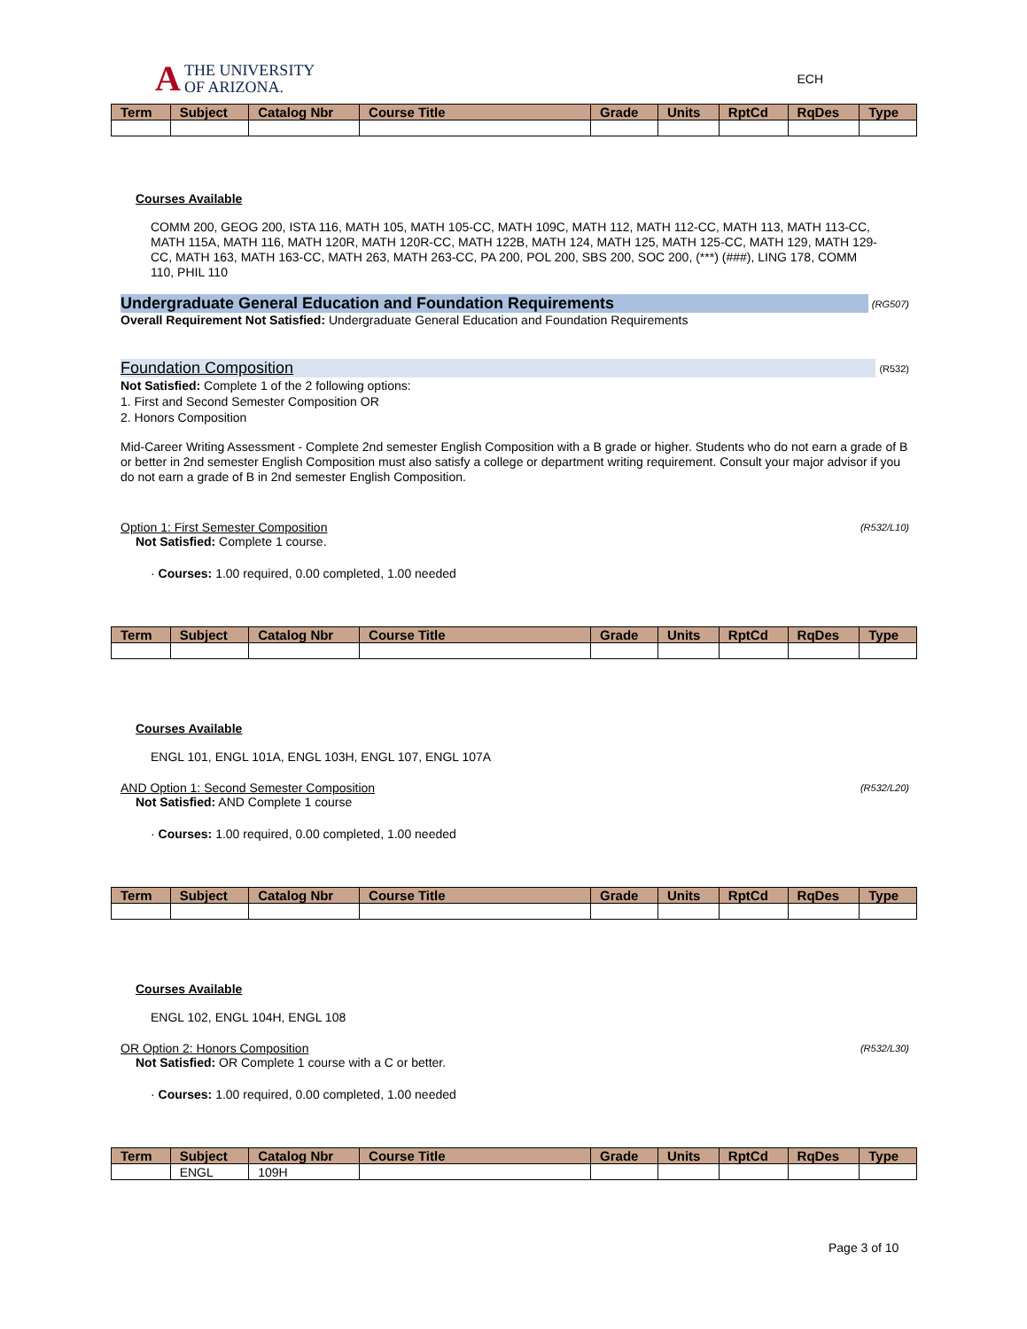A THE UNIVERSITY
OF ARIZONA.
ECH
| Term | Subject | Catalog Nbr | Course Title | Grade | Units | RptCd | RqDes | Type |
| --- | --- | --- | --- | --- | --- | --- | --- | --- |
Courses Available
COMM 200, GEOG 200, ISTA 116, MATH 105, MATH 105-CC, MATH 109C, MATH 112, MATH 112-CC, MATH 113, MATH 113-CC, MATH 115A, MATH 116, MATH 120R, MATH 120R-CC, MATH 122B, MATH 124, MATH 125, MATH 125-CC, MATH 129, MATH 129-CC, MATH 163, MATH 163-CC, MATH 263, MATH 263-CC, PA 200, POL 200, SBS 200, SOC 200, (***) (###), LING 178, COMM 110, PHIL 110
Undergraduate General Education and Foundation Requirements (RG507)
Overall Requirement Not Satisfied: Undergraduate General Education and Foundation Requirements
Foundation Composition (R532)
Not Satisfied: Complete 1 of the 2 following options:
1. First and Second Semester Composition OR
2. Honors Composition
Mid-Career Writing Assessment - Complete 2nd semester English Composition with a B grade or higher. Students who do not earn a grade of B or better in 2nd semester English Composition must also satisfy a college or department writing requirement. Consult your major advisor if you do not earn a grade of B in 2nd semester English Composition.
Option 1: First Semester Composition (R532/L10)
Not Satisfied: Complete 1 course.
· Courses: 1.00 required, 0.00 completed, 1.00 needed
| Term | Subject | Catalog Nbr | Course Title | Grade | Units | RptCd | RqDes | Type |
| --- | --- | --- | --- | --- | --- | --- | --- | --- |
Courses Available
ENGL 101, ENGL 101A, ENGL 103H, ENGL 107, ENGL 107A
AND Option 1: Second Semester Composition (R532/L20)
Not Satisfied: AND Complete 1 course
· Courses: 1.00 required, 0.00 completed, 1.00 needed
| Term | Subject | Catalog Nbr | Course Title | Grade | Units | RptCd | RqDes | Type |
| --- | --- | --- | --- | --- | --- | --- | --- | --- |
Courses Available
ENGL 102, ENGL 104H, ENGL 108
OR Option 2: Honors Composition (R532/L30)
Not Satisfied: OR Complete 1 course with a C or better.
· Courses: 1.00 required, 0.00 completed, 1.00 needed
| Term | Subject | Catalog Nbr | Course Title | Grade | Units | RptCd | RqDes | Type |
| --- | --- | --- | --- | --- | --- | --- | --- | --- |
| | ENGL | 109H | | | | | | |
Page 3 of 10